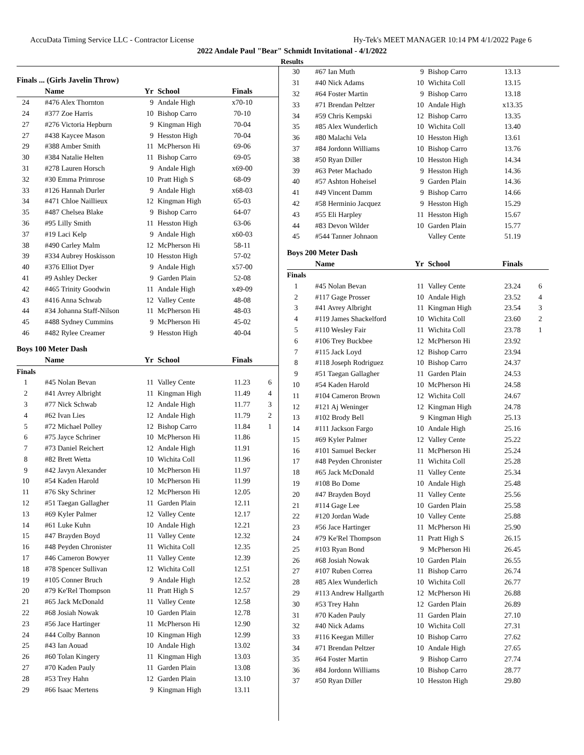AccuData Timing Service LLC - Contractor License Hy-Tek's MEET MANAGER 10:14 PM 4/1/2022 Page 6
2022 Andale Paul "Bear" Schmidt Invitational - 4/1/2022
Results
Finals ... (Girls Javelin Throw)
| | Name | Yr | School | Finals | |
| --- | --- | --- | --- | --- | --- |
| 24 | #476 Alex Thornton | 9 | Andale High | x70-10 | |
| 24 | #377 Zoe Harris | 10 | Bishop Carro | 70-10 | |
| 27 | #276 Victoria Hepburn | 9 | Kingman High | 70-04 | |
| 27 | #438 Kaycee Mason | 9 | Hesston High | 70-04 | |
| 29 | #388 Amber Smith | 11 | McPherson Hi | 69-06 | |
| 30 | #384 Natalie Helten | 11 | Bishop Carro | 69-05 | |
| 31 | #278 Lauren Horsch | 9 | Andale High | x69-00 | |
| 32 | #30 Emma Primrose | 10 | Pratt High S | 68-09 | |
| 33 | #126 Hannah Durler | 9 | Andale High | x68-03 | |
| 34 | #471 Chloe Naillieux | 12 | Kingman High | 65-03 | |
| 35 | #487 Chelsea Blake | 9 | Bishop Carro | 64-07 | |
| 36 | #95 Lilly Smith | 11 | Hesston High | 63-06 | |
| 37 | #19 Laci Kelp | 9 | Andale High | x60-03 | |
| 38 | #490 Carley Malm | 12 | McPherson Hi | 58-11 | |
| 39 | #334 Aubrey Hoskisson | 10 | Hesston High | 57-02 | |
| 40 | #376 Elliot Dyer | 9 | Andale High | x57-00 | |
| 41 | #9 Ashley Decker | 9 | Garden Plain | 52-08 | |
| 42 | #465 Trinity Goodwin | 11 | Andale High | x49-09 | |
| 43 | #416 Anna Schwab | 12 | Valley Cente | 48-08 | |
| 44 | #34 Johanna Staff-Nilson | 11 | McPherson Hi | 48-03 | |
| 45 | #488 Sydney Cummins | 9 | McPherson Hi | 45-02 | |
| 46 | #482 Rylee Creamer | 9 | Hesston High | 40-04 | |
Boys 100 Meter Dash
| | Name | Yr | School | Finals | |
| --- | --- | --- | --- | --- | --- |
| Finals | | | | | |
| 1 | #45 Nolan Bevan | 11 | Valley Cente | 11.23 | 6 |
| 2 | #41 Avrey Albright | 11 | Kingman High | 11.49 | 4 |
| 3 | #77 Nick Schwab | 12 | Andale High | 11.77 | 3 |
| 4 | #62 Ivan Lies | 12 | Andale High | 11.79 | 2 |
| 5 | #72 Michael Polley | 12 | Bishop Carro | 11.84 | 1 |
| 6 | #75 Jayce Schriner | 10 | McPherson Hi | 11.86 | |
| 7 | #73 Daniel Reichert | 12 | Andale High | 11.91 | |
| 8 | #82 Brett Wetta | 10 | Wichita Coll | 11.96 | |
| 9 | #42 Javyn Alexander | 10 | McPherson Hi | 11.97 | |
| 10 | #54 Kaden Harold | 10 | McPherson Hi | 11.99 | |
| 11 | #76 Sky Schriner | 12 | McPherson Hi | 12.05 | |
| 12 | #51 Taegan Gallagher | 11 | Garden Plain | 12.11 | |
| 13 | #69 Kyler Palmer | 12 | Valley Cente | 12.17 | |
| 14 | #61 Luke Kuhn | 10 | Andale High | 12.21 | |
| 15 | #47 Brayden Boyd | 11 | Valley Cente | 12.32 | |
| 16 | #48 Peyden Chronister | 11 | Wichita Coll | 12.35 | |
| 17 | #46 Cameron Bowyer | 11 | Valley Cente | 12.39 | |
| 18 | #78 Spencer Sullivan | 12 | Wichita Coll | 12.51 | |
| 19 | #105 Conner Bruch | 9 | Andale High | 12.52 | |
| 20 | #79 Ke'Rel Thompson | 11 | Pratt High S | 12.57 | |
| 21 | #65 Jack McDonald | 11 | Valley Cente | 12.58 | |
| 22 | #68 Josiah Nowak | 10 | Garden Plain | 12.78 | |
| 23 | #56 Jace Hartinger | 11 | McPherson Hi | 12.90 | |
| 24 | #44 Colby Bannon | 10 | Kingman High | 12.99 | |
| 25 | #43 Ian Aouad | 10 | Andale High | 13.02 | |
| 26 | #60 Tolan Kingery | 11 | Kingman High | 13.03 | |
| 27 | #70 Kaden Pauly | 11 | Garden Plain | 13.08 | |
| 28 | #53 Trey Hahn | 12 | Garden Plain | 13.10 | |
| 29 | #66 Isaac Mertens | 9 | Kingman High | 13.11 | |
| 30 | #67 Ian Muth | 9 | Bishop Carro | 13.13 | |
| 31 | #40 Nick Adams | 10 | Wichita Coll | 13.15 | |
| 32 | #64 Foster Martin | 9 | Bishop Carro | 13.18 | |
| 33 | #71 Brendan Peltzer | 10 | Andale High | x13.35 | |
| 34 | #59 Chris Kempski | 12 | Bishop Carro | 13.35 | |
| 35 | #85 Alex Wunderlich | 10 | Wichita Coll | 13.40 | |
| 36 | #80 Malachi Vela | 10 | Hesston High | 13.61 | |
| 37 | #84 Jordonn Williams | 10 | Bishop Carro | 13.76 | |
| 38 | #50 Ryan Diller | 10 | Hesston High | 14.34 | |
| 39 | #63 Peter Machado | 9 | Hesston High | 14.36 | |
| 40 | #57 Ashton Hoheisel | 9 | Garden Plain | 14.36 | |
| 41 | #49 Vincent Damm | 9 | Bishop Carro | 14.66 | |
| 42 | #58 Herminio Jacquez | 9 | Hesston High | 15.29 | |
| 43 | #55 Eli Harpley | 11 | Hesston High | 15.67 | |
| 44 | #83 Devon Wilder | 10 | Garden Plain | 15.77 | |
| 45 | #544 Tanner Johnaon | | Valley Cente | 51.19 | |
Boys 200 Meter Dash
| | Name | Yr | School | Finals | |
| --- | --- | --- | --- | --- | --- |
| Finals | | | | | |
| 1 | #45 Nolan Bevan | 11 | Valley Cente | 23.24 | 6 |
| 2 | #117 Gage Prosser | 10 | Andale High | 23.52 | 4 |
| 3 | #41 Avrey Albright | 11 | Kingman High | 23.54 | 3 |
| 4 | #119 James Shackelford | 10 | Wichita Coll | 23.60 | 2 |
| 5 | #110 Wesley Fair | 11 | Wichita Coll | 23.78 | 1 |
| 6 | #106 Trey Buckbee | 12 | McPherson Hi | 23.92 | |
| 7 | #115 Jack Loyd | 12 | Bishop Carro | 23.94 | |
| 8 | #118 Joseph Rodriguez | 10 | Bishop Carro | 24.37 | |
| 9 | #51 Taegan Gallagher | 11 | Garden Plain | 24.53 | |
| 10 | #54 Kaden Harold | 10 | McPherson Hi | 24.58 | |
| 11 | #104 Cameron Brown | 12 | Wichita Coll | 24.67 | |
| 12 | #121 Aj Weninger | 12 | Kingman High | 24.78 | |
| 13 | #102 Brody Bell | 9 | Kingman High | 25.13 | |
| 14 | #111 Jackson Fargo | 10 | Andale High | 25.16 | |
| 15 | #69 Kyler Palmer | 12 | Valley Cente | 25.22 | |
| 16 | #101 Samuel Becker | 11 | McPherson Hi | 25.24 | |
| 17 | #48 Peyden Chronister | 11 | Wichita Coll | 25.28 | |
| 18 | #65 Jack McDonald | 11 | Valley Cente | 25.34 | |
| 19 | #108 Bo Dome | 10 | Andale High | 25.48 | |
| 20 | #47 Brayden Boyd | 11 | Valley Cente | 25.56 | |
| 21 | #114 Gage Lee | 10 | Garden Plain | 25.58 | |
| 22 | #120 Jordan Wade | 10 | Valley Cente | 25.88 | |
| 23 | #56 Jace Hartinger | 11 | McPherson Hi | 25.90 | |
| 24 | #79 Ke'Rel Thompson | 11 | Pratt High S | 26.15 | |
| 25 | #103 Ryan Bond | 9 | McPherson Hi | 26.45 | |
| 26 | #68 Josiah Nowak | 10 | Garden Plain | 26.55 | |
| 27 | #107 Ruben Correa | 11 | Bishop Carro | 26.74 | |
| 28 | #85 Alex Wunderlich | 10 | Wichita Coll | 26.77 | |
| 29 | #113 Andrew Hallgarth | 12 | McPherson Hi | 26.88 | |
| 30 | #53 Trey Hahn | 12 | Garden Plain | 26.89 | |
| 31 | #70 Kaden Pauly | 11 | Garden Plain | 27.10 | |
| 32 | #40 Nick Adams | 10 | Wichita Coll | 27.31 | |
| 33 | #116 Keegan Miller | 10 | Bishop Carro | 27.62 | |
| 34 | #71 Brendan Peltzer | 10 | Andale High | 27.65 | |
| 35 | #64 Foster Martin | 9 | Bishop Carro | 27.74 | |
| 36 | #84 Jordonn Williams | 10 | Bishop Carro | 28.77 | |
| 37 | #50 Ryan Diller | 10 | Hesston High | 29.80 | |